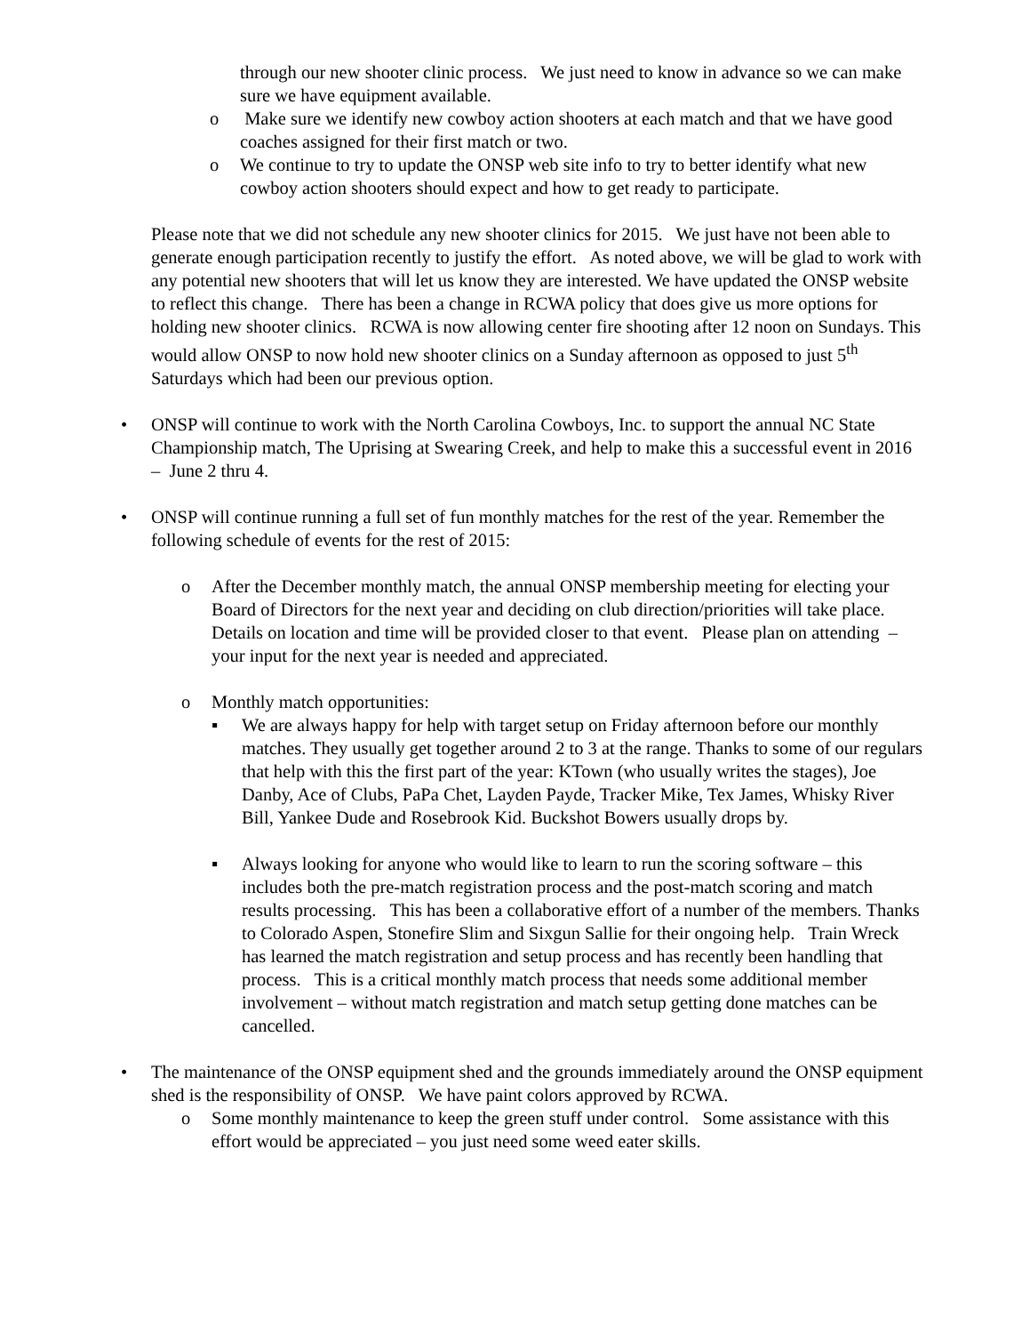through our new shooter clinic process. We just need to know in advance so we can make sure we have equipment available.
o Make sure we identify new cowboy action shooters at each match and that we have good coaches assigned for their first match or two.
o We continue to try to update the ONSP web site info to try to better identify what new cowboy action shooters should expect and how to get ready to participate.
Please note that we did not schedule any new shooter clinics for 2015. We just have not been able to generate enough participation recently to justify the effort. As noted above, we will be glad to work with any potential new shooters that will let us know they are interested. We have updated the ONSP website to reflect this change. There has been a change in RCWA policy that does give us more options for holding new shooter clinics. RCWA is now allowing center fire shooting after 12 noon on Sundays. This would allow ONSP to now hold new shooter clinics on a Sunday afternoon as opposed to just 5<sup>th</sup> Saturdays which had been our previous option.
• ONSP will continue to work with the North Carolina Cowboys, Inc. to support the annual NC State Championship match, The Uprising at Swearing Creek, and help to make this a successful event in 2016 – June 2 thru 4.
• ONSP will continue running a full set of fun monthly matches for the rest of the year. Remember the following schedule of events for the rest of 2015:
o After the December monthly match, the annual ONSP membership meeting for electing your Board of Directors for the next year and deciding on club direction/priorities will take place. Details on location and time will be provided closer to that event. Please plan on attending – your input for the next year is needed and appreciated.
o Monthly match opportunities:
▪ We are always happy for help with target setup on Friday afternoon before our monthly matches. They usually get together around 2 to 3 at the range. Thanks to some of our regulars that help with this the first part of the year: KTown (who usually writes the stages), Joe Danby, Ace of Clubs, PaPa Chet, Layden Payde, Tracker Mike, Tex James, Whisky River Bill, Yankee Dude and Rosebrook Kid. Buckshot Bowers usually drops by.
▪ Always looking for anyone who would like to learn to run the scoring software – this includes both the pre-match registration process and the post-match scoring and match results processing. This has been a collaborative effort of a number of the members. Thanks to Colorado Aspen, Stonefire Slim and Sixgun Sallie for their ongoing help. Train Wreck has learned the match registration and setup process and has recently been handling that process. This is a critical monthly match process that needs some additional member involvement – without match registration and match setup getting done matches can be cancelled.
• The maintenance of the ONSP equipment shed and the grounds immediately around the ONSP equipment shed is the responsibility of ONSP. We have paint colors approved by RCWA.
o Some monthly maintenance to keep the green stuff under control. Some assistance with this effort would be appreciated – you just need some weed eater skills.